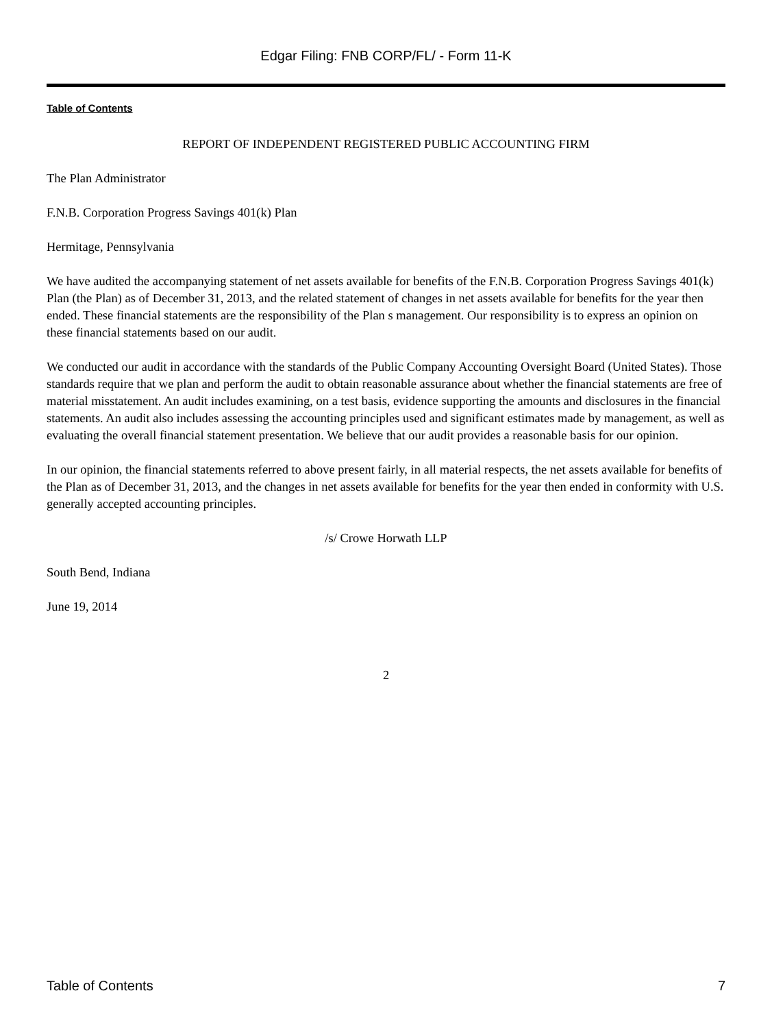Edgar Filing: FNB CORP/FL/ - Form 11-K
Table of Contents
REPORT OF INDEPENDENT REGISTERED PUBLIC ACCOUNTING FIRM
The Plan Administrator
F.N.B. Corporation Progress Savings 401(k) Plan
Hermitage, Pennsylvania
We have audited the accompanying statement of net assets available for benefits of the F.N.B. Corporation Progress Savings 401(k) Plan (the Plan) as of December 31, 2013, and the related statement of changes in net assets available for benefits for the year then ended. These financial statements are the responsibility of the Plan s management. Our responsibility is to express an opinion on these financial statements based on our audit.
We conducted our audit in accordance with the standards of the Public Company Accounting Oversight Board (United States). Those standards require that we plan and perform the audit to obtain reasonable assurance about whether the financial statements are free of material misstatement. An audit includes examining, on a test basis, evidence supporting the amounts and disclosures in the financial statements. An audit also includes assessing the accounting principles used and significant estimates made by management, as well as evaluating the overall financial statement presentation. We believe that our audit provides a reasonable basis for our opinion.
In our opinion, the financial statements referred to above present fairly, in all material respects, the net assets available for benefits of the Plan as of December 31, 2013, and the changes in net assets available for benefits for the year then ended in conformity with U.S. generally accepted accounting principles.
/s/ Crowe Horwath LLP
South Bend, Indiana
June 19, 2014
2
Table of Contents 7